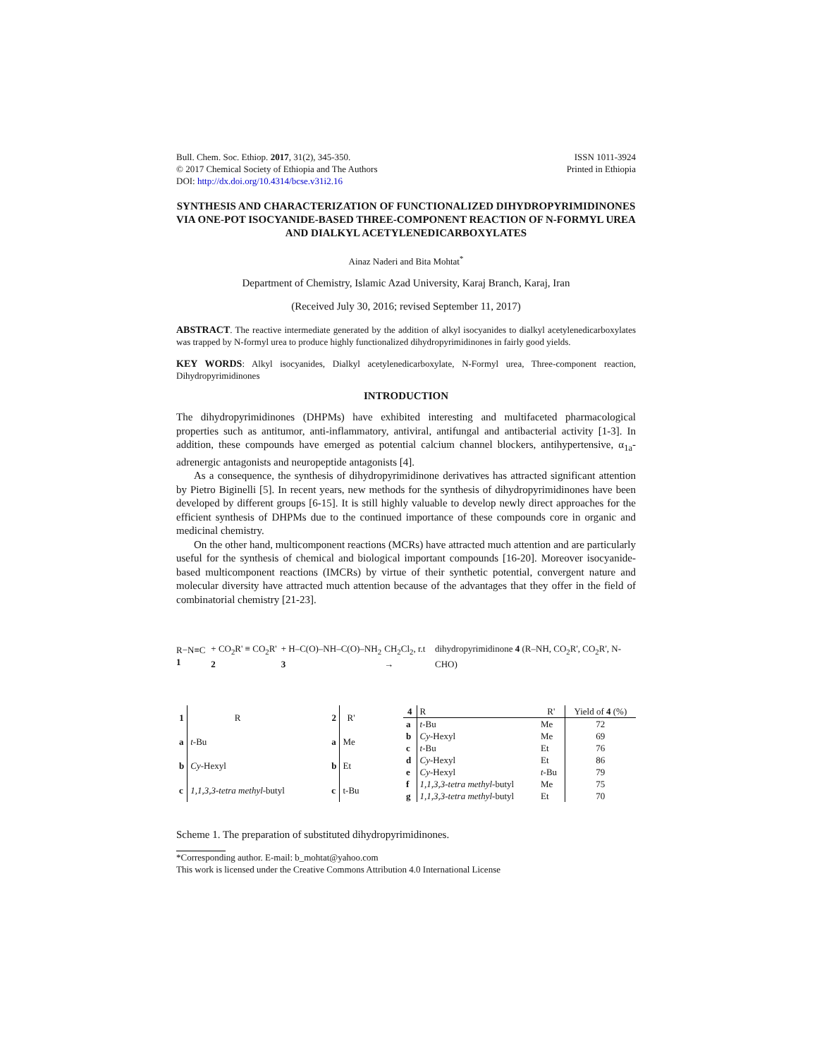Bull. Chem. Soc. Ethiop. 2017, 31(2), 345-350.
© 2017 Chemical Society of Ethiopia and The Authors
DOI: http://dx.doi.org/10.4314/bcse.v31i2.16
ISSN 1011-3924
Printed in Ethiopia
SYNTHESIS AND CHARACTERIZATION OF FUNCTIONALIZED DIHYDROPYRIMIDINONES VIA ONE-POT ISOCYANIDE-BASED THREE-COMPONENT REACTION OF N-FORMYL UREA
AND DIALKYL ACETYLENEDICARBOXYLATES
Ainaz Naderi and Bita Mohtat<sup>*</sup>
Department of Chemistry, Islamic Azad University, Karaj Branch, Karaj, Iran
(Received July 30, 2016; revised September 11, 2017)
ABSTRACT. The reactive intermediate generated by the addition of alkyl isocyanides to dialkyl acetylenedicarboxylates was trapped by N-formyl urea to produce highly functionalized dihydropyrimidinones in fairly good yields.
KEY WORDS: Alkyl isocyanides, Dialkyl acetylenedicarboxylate, N-Formyl urea, Three-component reaction, Dihydropyrimidinones
INTRODUCTION
The dihydropyrimidinones (DHPMs) have exhibited interesting and multifaceted pharmacological properties such as antitumor, anti-inflammatory, antiviral, antifungal and antibacterial activity [1-3]. In addition, these compounds have emerged as potential calcium channel blockers, antihypertensive, α<sub>1a</sub>-adrenergic antagonists and neuropeptide antagonists [4].
As a consequence, the synthesis of dihydropyrimidinone derivatives has attracted significant attention by Pietro Biginelli [5]. In recent years, new methods for the synthesis of dihydropyrimidinones have been developed by different groups [6-15]. It is still highly valuable to develop newly direct approaches for the efficient synthesis of DHPMs due to the continued importance of these compounds core in organic and medicinal chemistry.
On the other hand, multicomponent reactions (MCRs) have attracted much attention and are particularly useful for the synthesis of chemical and biological important compounds [16-20]. Moreover isocyanide-based multicomponent reactions (IMCRs) by virtue of their synthetic potential, convergent nature and molecular diversity have attracted much attention because of the advantages that they offer in the field of combinatorial chemistry [21-23].
R−N≡C 1 + CO<sub>2</sub>R' ≡ CO<sub>2</sub>R' 2 + H–C(O)–NH–C(O)–NH<sub>2</sub> 3 CH<sub>2</sub>Cl<sub>2</sub>, r.t → dihydropyrimidinone 4 (R–NH, CO<sub>2</sub>R', CO<sub>2</sub>R', N-CHO)
| 1 | R |
| --- | --- |
| a | t -Bu |
| b | Cy -Hexyl |
| c | 1,1,3,3-tetra methyl -butyl |
| 2 | R' |
| --- | --- |
| a | Me |
| b | Et |
| c | t-Bu |
| 4 | R | R' | Yield of 4 (%) |
| --- | --- | --- | --- |
| a | t -Bu | Me | 72 |
| b | Cy -Hexyl | Me | 69 |
| c | t -Bu | Et | 76 |
| d | Cy -Hexyl | Et | 86 |
| e | Cy -Hexyl | t -Bu | 79 |
| f | 1,1,3,3-tetra methyl -butyl | Me | 75 |
| g | 1,1,3,3-tetra methyl -butyl | Et | 70 |
Scheme 1. The preparation of substituted dihydropyrimidinones.
*Corresponding author. E-mail: b_mohtat@yahoo.com
This work is licensed under the Creative Commons Attribution 4.0 International License